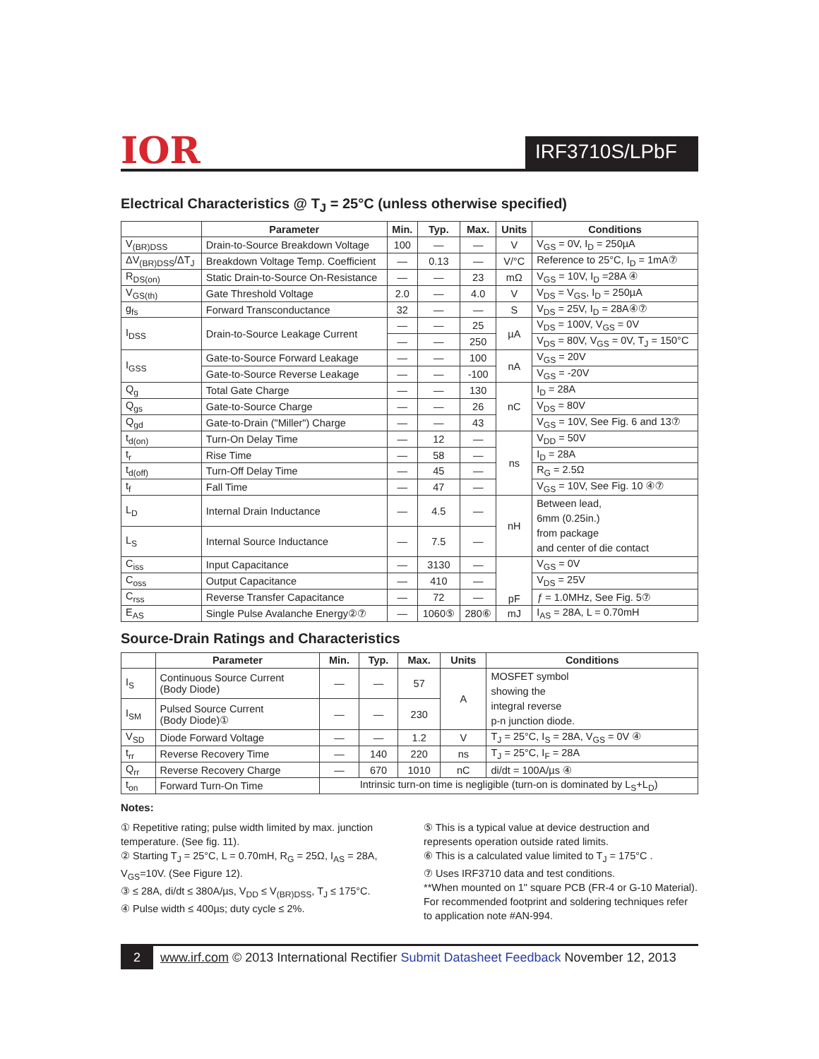IOR
IRF3710S/LPbF
Electrical Characteristics @ T<sub>J</sub> = 25°C (unless otherwise specified)
| | Parameter | Min. | Typ. | Max. | Units | Conditions |
| --- | --- | --- | --- | --- | --- | --- |
| V<sub>(BR)DSS</sub> | Drain-to-Source Breakdown Voltage | 100 | — | — | V | V<sub>GS</sub> = 0V, I<sub>D</sub> = 250µA |
| ΔV<sub>(BR)DSS</sub>/ΔT<sub>J</sub> | Breakdown Voltage Temp. Coefficient | — | 0.13 | — | V/°C | Reference to 25°C, I<sub>D</sub> = 1mA⑦ |
| R<sub>DS(on)</sub> | Static Drain-to-Source On-Resistance | — | — | 23 | mΩ | V<sub>GS</sub> = 10V, I<sub>D</sub> =28A ④ |
| V<sub>GS(th)</sub> | Gate Threshold Voltage | 2.0 | — | 4.0 | V | V<sub>DS</sub> = V<sub>GS</sub>, I<sub>D</sub> = 250µA |
| g<sub>fs</sub> | Forward Transconductance | 32 | — | — | S | V<sub>DS</sub> = 25V, I<sub>D</sub> = 28A④⑦ |
| I<sub>DSS</sub> | Drain-to-Source Leakage Current | — | — | 25 | µA | V<sub>DS</sub> = 100V, V<sub>GS</sub> = 0V |
| | | — | — | 250 | | V<sub>DS</sub> = 80V, V<sub>GS</sub> = 0V, T<sub>J</sub> = 150°C |
| I<sub>GSS</sub> | Gate-to-Source Forward Leakage | — | — | 100 | nA | V<sub>GS</sub> = 20V |
| | Gate-to-Source Reverse Leakage | — | — | -100 | | V<sub>GS</sub> = -20V |
| Q<sub>g</sub> | Total Gate Charge | — | — | 130 | nC | I<sub>D</sub> = 28A |
| Q<sub>gs</sub> | Gate-to-Source Charge | — | — | 26 | | V<sub>DS</sub> = 80V |
| Q<sub>gd</sub> | Gate-to-Drain ("Miller") Charge | — | — | 43 | | V<sub>GS</sub> = 10V, See Fig. 6 and 13⑦ |
| t<sub>d(on)</sub> | Turn-On Delay Time | — | 12 | — | ns | V<sub>DD</sub> = 50V |
| t<sub>r</sub> | Rise Time | — | 58 | — | | I<sub>D</sub> = 28A |
| t<sub>d(off)</sub> | Turn-Off Delay Time | — | 45 | — | | R<sub>G</sub> = 2.5Ω |
| t<sub>f</sub> | Fall Time | — | 47 | — | | V<sub>GS</sub> = 10V, See Fig. 10 ④⑦ |
| L<sub>D</sub> | Internal Drain Inductance | — | 4.5 | — | nH | Between lead, 6mm (0.25in.) from package and center of die contact |
| L<sub>S</sub> | Internal Source Inductance | — | 7.5 | — | | |
| C<sub>iss</sub> | Input Capacitance | — | 3130 | — | pF | V<sub>GS</sub> = 0V |
| C<sub>oss</sub> | Output Capacitance | — | 410 | — | | V<sub>DS</sub> = 25V |
| C<sub>rss</sub> | Reverse Transfer Capacitance | — | 72 | — | | ƒ = 1.0MHz, See Fig. 5⑦ |
| E<sub>AS</sub> | Single Pulse Avalanche Energy②⑦ | — | 1060⑤ | 280⑥ | mJ | I<sub>AS</sub> = 28A, L = 0.70mH |
Source-Drain Ratings and Characteristics
| | Parameter | Min. | Typ. | Max. | Units | Conditions |
| --- | --- | --- | --- | --- | --- | --- |
| I<sub>S</sub> | Continuous Source Current (Body Diode) | — | — | 57 | A | MOSFET symbol showing the integral reverse p-n junction diode. |
| I<sub>SM</sub> | Pulsed Source Current (Body Diode)① | — | — | 230 | | |
| V<sub>SD</sub> | Diode Forward Voltage | — | — | 1.2 | V | T<sub>J</sub> = 25°C, I<sub>S</sub> = 28A, V<sub>GS</sub> = 0V ④ |
| t<sub>rr</sub> | Reverse Recovery Time | — | 140 | 220 | ns | T<sub>J</sub> = 25°C, I<sub>F</sub> = 28A |
| Q<sub>rr</sub> | Reverse Recovery Charge | — | 670 | 1010 | nC | di/dt = 100A/µs ④ |
| t<sub>on</sub> | Forward Turn-On Time | Intrinsic turn-on time is negligible (turn-on is dominated by L<sub>S</sub>+L<sub>D</sub>) | | | | |
Notes:
① Repetitive rating; pulse width limited by max. junction temperature. (See fig. 11).
② Starting T<sub>J</sub> = 25°C, L = 0.70mH, R<sub>G</sub> = 25Ω, I<sub>AS</sub> = 28A, V<sub>GS</sub>=10V. (See Figure 12).
③ ≤ 28A, di/dt ≤ 380A/µs, V<sub>DD</sub> ≤ V<sub>(BR)DSS</sub>, T<sub>J</sub> ≤ 175°C.
④ Pulse width ≤ 400µs; duty cycle ≤ 2%.
⑤ This is a typical value at device destruction and represents operation outside rated limits.
⑥ This is a calculated value limited to T<sub>J</sub> = 175°C .
⑦ Uses IRF3710 data and test conditions.
**When mounted on 1" square PCB (FR-4 or G-10 Material). For recommended footprint and soldering techniques refer to application note #AN-994.
2 www.irf.com © 2013 International Rectifier Submit Datasheet Feedback November 12, 2013